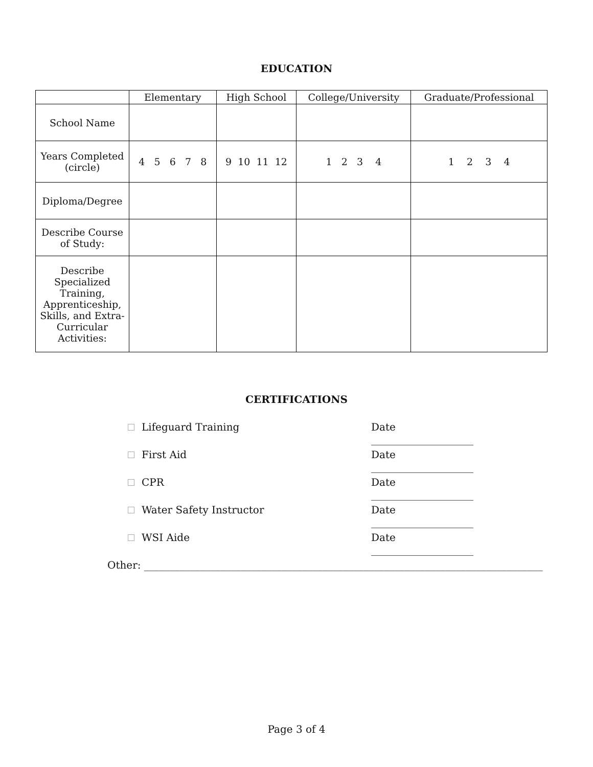EDUCATION
| | Elementary | High School | College/University | Graduate/Professional |
| --- | --- | --- | --- | --- |
| School Name | | | | |
| Years Completed (circle) | 4 5 6 7 8 | 9 10 11 12 | 1 2 3 4 | 1 2 3 4 |
| Diploma/Degree | | | | |
| Describe Course of Study: | | | | |
| Describe Specialized Training, Apprenticeship, Skills, and Extra-Curricular Activities: | | | | |
CERTIFICATIONS
Lifeguard Training Date ____________________
First Aid Date ____________________
CPR Date ____________________
Water Safety Instructor Date ____________________
WSI Aide Date ____________________
Other: ______________________________________________________________________________
Page 3 of 4